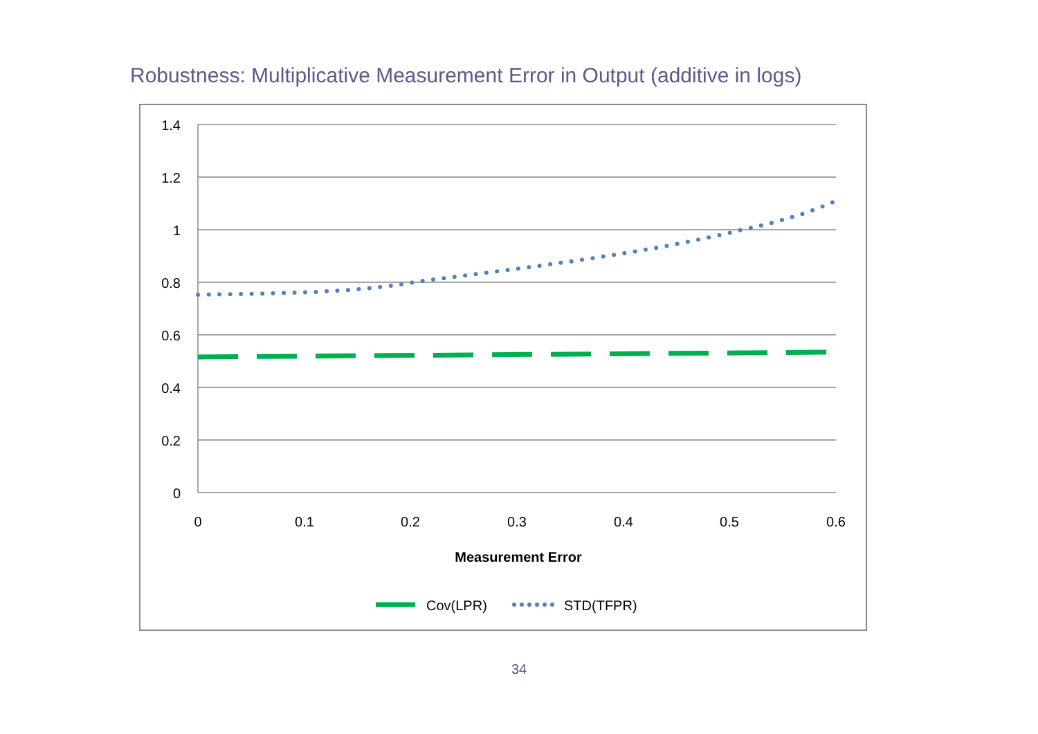Robustness: Multiplicative Measurement Error in Output (additive in logs)
1.4
1.2
1
0.8
0.6
0.4
0.2
0
0
0.1
0.2
0.3
0.4
0.5
0.6
Measurement Error
Cov(LPR)
STD(TFPR)
34